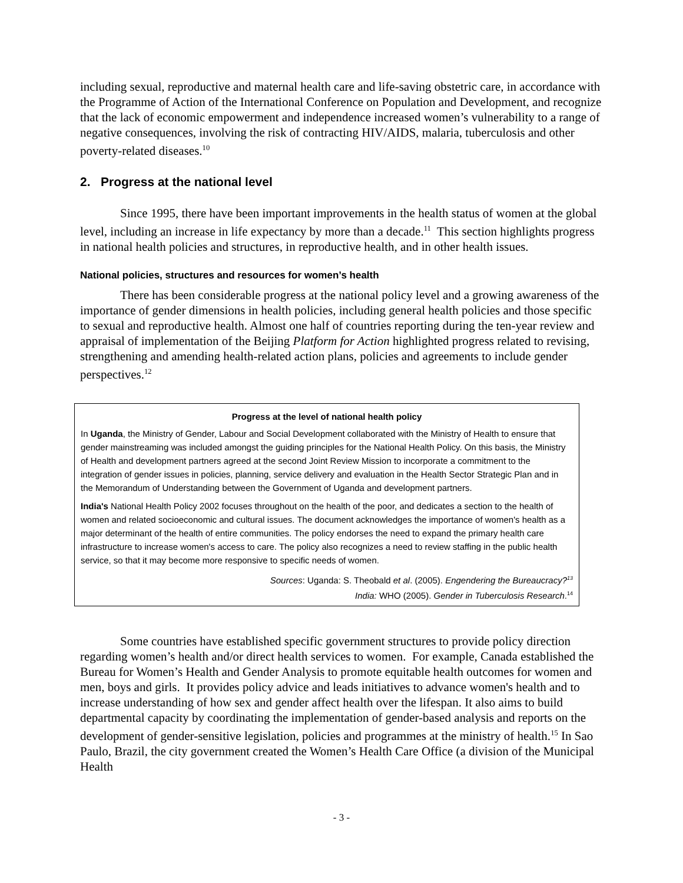including sexual, reproductive and maternal health care and life-saving obstetric care, in accordance with the Programme of Action of the International Conference on Population and Development, and recognize that the lack of economic empowerment and independence increased women’s vulnerability to a range of negative consequences, involving the risk of contracting HIV/AIDS, malaria, tuberculosis and other poverty-related diseases.<sup>10</sup>
2. Progress at the national level
Since 1995, there have been important improvements in the health status of women at the global level, including an increase in life expectancy by more than a decade.<sup>11</sup> This section highlights progress in national health policies and structures, in reproductive health, and in other health issues.
National policies, structures and resources for women’s health
There has been considerable progress at the national policy level and a growing awareness of the importance of gender dimensions in health policies, including general health policies and those specific to sexual and reproductive health. Almost one half of countries reporting during the ten-year review and appraisal of implementation of the Beijing Platform for Action highlighted progress related to revising, strengthening and amending health-related action plans, policies and agreements to include gender perspectives.<sup>12</sup>
Progress at the level of national health policy
In Uganda, the Ministry of Gender, Labour and Social Development collaborated with the Ministry of Health to ensure that gender mainstreaming was included amongst the guiding principles for the National Health Policy. On this basis, the Ministry of Health and development partners agreed at the second Joint Review Mission to incorporate a commitment to the integration of gender issues in policies, planning, service delivery and evaluation in the Health Sector Strategic Plan and in the Memorandum of Understanding between the Government of Uganda and development partners.
India's National Health Policy 2002 focuses throughout on the health of the poor, and dedicates a section to the health of women and related socioeconomic and cultural issues. The document acknowledges the importance of women's health as a major determinant of the health of entire communities. The policy endorses the need to expand the primary health care infrastructure to increase women's access to care. The policy also recognizes a need to review staffing in the public health service, so that it may become more responsive to specific needs of women.
Sources: Uganda: S. Theobald et al. (2005). Engendering the Bureaucracy?<sup>13</sup>
India: WHO (2005). Gender in Tuberculosis Research.<sup>14</sup>
Some countries have established specific government structures to provide policy direction regarding women’s health and/or direct health services to women. For example, Canada established the Bureau for Women’s Health and Gender Analysis to promote equitable health outcomes for women and men, boys and girls. It provides policy advice and leads initiatives to advance women's health and to increase understanding of how sex and gender affect health over the lifespan. It also aims to build departmental capacity by coordinating the implementation of gender-based analysis and reports on the development of gender-sensitive legislation, policies and programmes at the ministry of health.<sup>15</sup> In Sao Paulo, Brazil, the city government created the Women’s Health Care Office (a division of the Municipal Health
- 3 -